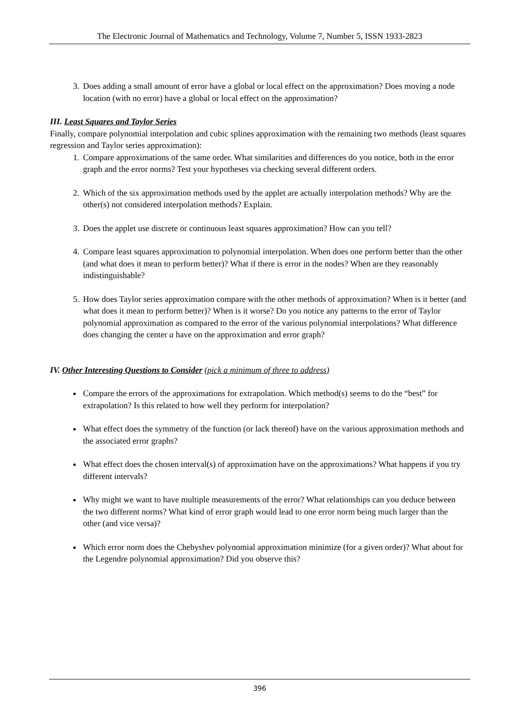The Electronic Journal of Mathematics and Technology, Volume 7, Number 5, ISSN 1933-2823
3. Does adding a small amount of error have a global or local effect on the approximation? Does moving a node location (with no error) have a global or local effect on the approximation?
III. Least Squares and Taylor Series
Finally, compare polynomial interpolation and cubic splines approximation with the remaining two methods (least squares regression and Taylor series approximation):
1. Compare approximations of the same order. What similarities and differences do you notice, both in the error graph and the error norms? Test your hypotheses via checking several different orders.
2. Which of the six approximation methods used by the applet are actually interpolation methods? Why are the other(s) not considered interpolation methods? Explain.
3. Does the applet use discrete or continuous least squares approximation? How can you tell?
4. Compare least squares approximation to polynomial interpolation. When does one perform better than the other (and what does it mean to perform better)? What if there is error in the nodes? When are they reasonably indistinguishable?
5. How does Taylor series approximation compare with the other methods of approximation? When is it better (and what does it mean to perform better)? When is it worse? Do you notice any patterns to the error of Taylor polynomial approximation as compared to the error of the various polynomial interpolations? What difference does changing the center a have on the approximation and error graph?
IV. Other Interesting Questions to Consider (pick a minimum of three to address)
Compare the errors of the approximations for extrapolation. Which method(s) seems to do the “best” for extrapolation? Is this related to how well they perform for interpolation?
What effect does the symmetry of the function (or lack thereof) have on the various approximation methods and the associated error graphs?
What effect does the chosen interval(s) of approximation have on the approximations? What happens if you try different intervals?
Why might we want to have multiple measurements of the error? What relationships can you deduce between the two different norms? What kind of error graph would lead to one error norm being much larger than the other (and vice versa)?
Which error norm does the Chebyshev polynomial approximation minimize (for a given order)? What about for the Legendre polynomial approximation? Did you observe this?
396